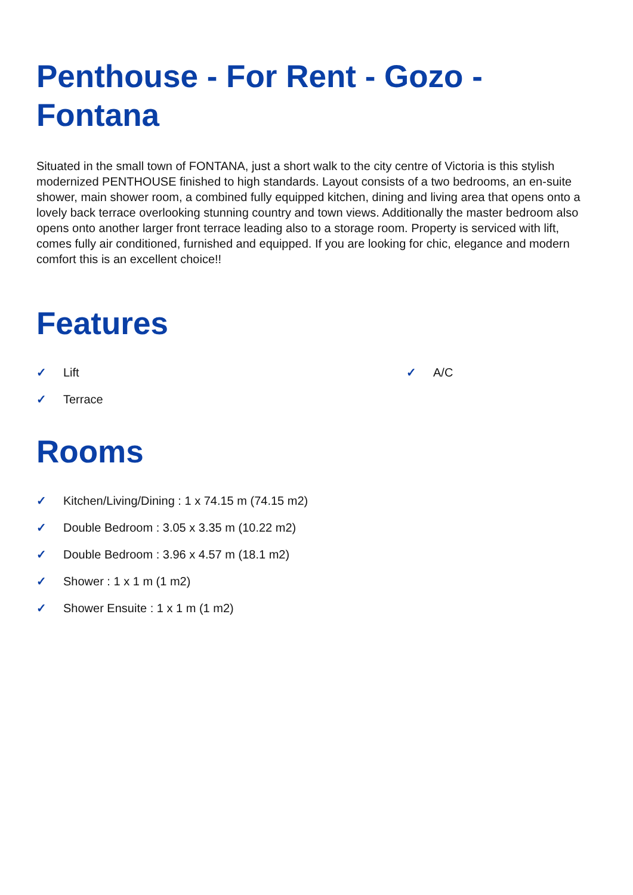Penthouse - For Rent - Gozo -
Fontana
Situated in the small town of FONTANA, just a short walk to the city centre of Victoria is this stylish modernized PENTHOUSE finished to high standards. Layout consists of a two bedrooms, an en-suite shower, main shower room, a combined fully equipped kitchen, dining and living area that opens onto a lovely back terrace overlooking stunning country and town views. Additionally the master bedroom also opens onto another larger front terrace leading also to a storage room. Property is serviced with lift, comes fully air conditioned, furnished and equipped. If you are looking for chic, elegance and modern comfort this is an excellent choice!!
Features
✓ Lift
✓ A/C
✓ Terrace
Rooms
✓ Kitchen/Living/Dining : 1 x 74.15 m (74.15 m2)
✓ Double Bedroom : 3.05 x 3.35 m (10.22 m2)
✓ Double Bedroom : 3.96 x 4.57 m (18.1 m2)
✓ Shower : 1 x 1 m (1 m2)
✓ Shower Ensuite : 1 x 1 m (1 m2)